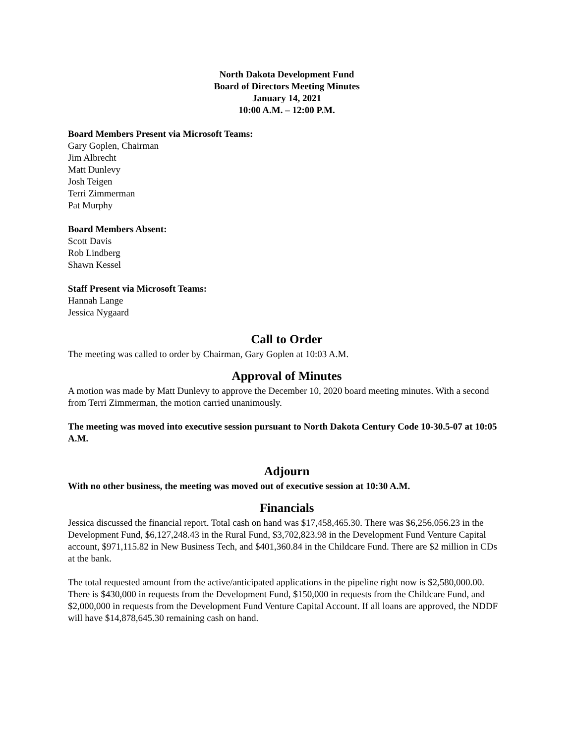North Dakota Development Fund
Board of Directors Meeting Minutes
January 14, 2021
10:00 A.M. – 12:00 P.M.
Board Members Present via Microsoft Teams:
Gary Goplen, Chairman
Jim Albrecht
Matt Dunlevy
Josh Teigen
Terri Zimmerman
Pat Murphy
Board Members Absent:
Scott Davis
Rob Lindberg
Shawn Kessel
Staff Present via Microsoft Teams:
Hannah Lange
Jessica Nygaard
Call to Order
The meeting was called to order by Chairman, Gary Goplen at 10:03 A.M.
Approval of Minutes
A motion was made by Matt Dunlevy to approve the December 10, 2020 board meeting minutes. With a second from Terri Zimmerman, the motion carried unanimously.
The meeting was moved into executive session pursuant to North Dakota Century Code 10-30.5-07 at 10:05 A.M.
Adjourn
With no other business, the meeting was moved out of executive session at 10:30 A.M.
Financials
Jessica discussed the financial report. Total cash on hand was $17,458,465.30. There was $6,256,056.23 in the Development Fund, $6,127,248.43 in the Rural Fund, $3,702,823.98 in the Development Fund Venture Capital account, $971,115.82 in New Business Tech, and $401,360.84 in the Childcare Fund. There are $2 million in CDs at the bank.
The total requested amount from the active/anticipated applications in the pipeline right now is $2,580,000.00. There is $430,000 in requests from the Development Fund, $150,000 in requests from the Childcare Fund, and $2,000,000 in requests from the Development Fund Venture Capital Account. If all loans are approved, the NDDF will have $14,878,645.30 remaining cash on hand.